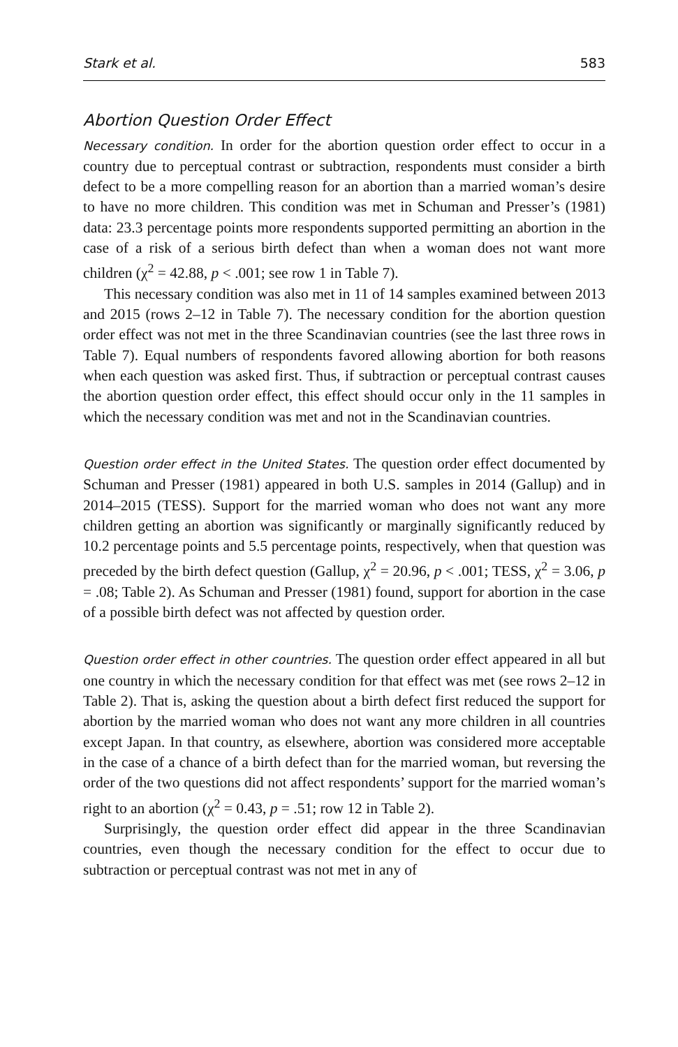Stark et al. 583
Abortion Question Order Effect
Necessary condition. In order for the abortion question order effect to occur in a country due to perceptual contrast or subtraction, respondents must consider a birth defect to be a more compelling reason for an abortion than a married woman’s desire to have no more children. This condition was met in Schuman and Presser’s (1981) data: 23.3 percentage points more respondents supported permitting an abortion in the case of a risk of a serious birth defect than when a woman does not want more children (χ<sup>2</sup> = 42.88, p < .001; see row 1 in Table 7).
This necessary condition was also met in 11 of 14 samples examined between 2013 and 2015 (rows 2–12 in Table 7). The necessary condition for the abortion question order effect was not met in the three Scandinavian countries (see the last three rows in Table 7). Equal numbers of respondents favored allowing abortion for both reasons when each question was asked first. Thus, if subtraction or perceptual contrast causes the abortion question order effect, this effect should occur only in the 11 samples in which the necessary condition was met and not in the Scandinavian countries.
Question order effect in the United States. The question order effect documented by Schuman and Presser (1981) appeared in both U.S. samples in 2014 (Gallup) and in 2014–2015 (TESS). Support for the married woman who does not want any more children getting an abortion was significantly or marginally significantly reduced by 10.2 percentage points and 5.5 percentage points, respectively, when that question was preceded by the birth defect question (Gallup, χ<sup>2</sup> = 20.96, p < .001; TESS, χ<sup>2</sup> = 3.06, p = .08; Table 2). As Schuman and Presser (1981) found, support for abortion in the case of a possible birth defect was not affected by question order.
Question order effect in other countries. The question order effect appeared in all but one country in which the necessary condition for that effect was met (see rows 2–12 in Table 2). That is, asking the question about a birth defect first reduced the support for abortion by the married woman who does not want any more children in all countries except Japan. In that country, as elsewhere, abortion was considered more acceptable in the case of a chance of a birth defect than for the married woman, but reversing the order of the two questions did not affect respondents’ support for the married woman’s right to an abortion (χ<sup>2</sup> = 0.43, p = .51; row 12 in Table 2).
Surprisingly, the question order effect did appear in the three Scandinavian countries, even though the necessary condition for the effect to occur due to subtraction or perceptual contrast was not met in any of